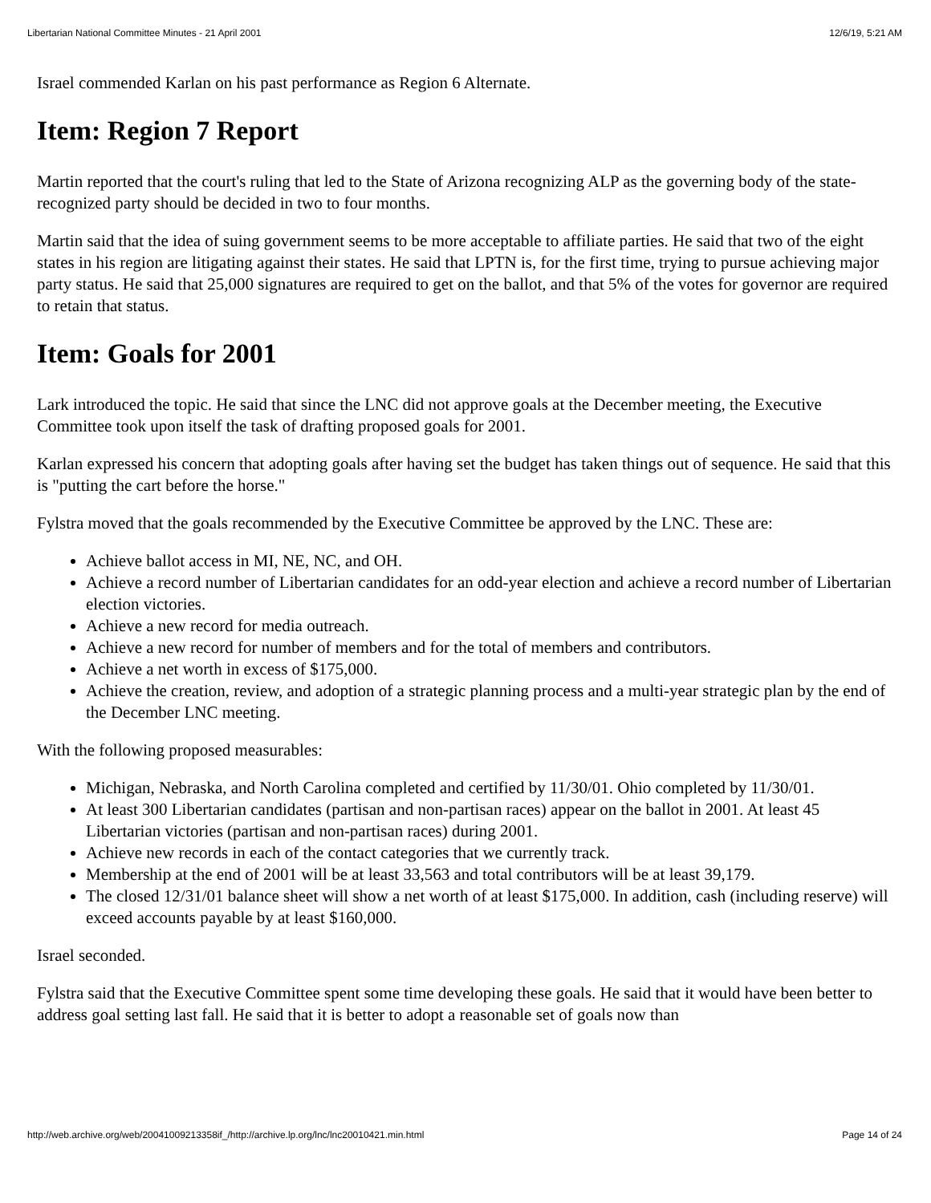Libertarian National Committee Minutes - 21 April 2001 12/6/19, 5:21 AM
Israel commended Karlan on his past performance as Region 6 Alternate.
Item: Region 7 Report
Martin reported that the court's ruling that led to the State of Arizona recognizing ALP as the governing body of the state-recognized party should be decided in two to four months.
Martin said that the idea of suing government seems to be more acceptable to affiliate parties. He said that two of the eight states in his region are litigating against their states. He said that LPTN is, for the first time, trying to pursue achieving major party status. He said that 25,000 signatures are required to get on the ballot, and that 5% of the votes for governor are required to retain that status.
Item: Goals for 2001
Lark introduced the topic. He said that since the LNC did not approve goals at the December meeting, the Executive Committee took upon itself the task of drafting proposed goals for 2001.
Karlan expressed his concern that adopting goals after having set the budget has taken things out of sequence. He said that this is "putting the cart before the horse."
Fylstra moved that the goals recommended by the Executive Committee be approved by the LNC. These are:
Achieve ballot access in MI, NE, NC, and OH.
Achieve a record number of Libertarian candidates for an odd-year election and achieve a record number of Libertarian election victories.
Achieve a new record for media outreach.
Achieve a new record for number of members and for the total of members and contributors.
Achieve a net worth in excess of $175,000.
Achieve the creation, review, and adoption of a strategic planning process and a multi-year strategic plan by the end of the December LNC meeting.
With the following proposed measurables:
Michigan, Nebraska, and North Carolina completed and certified by 11/30/01. Ohio completed by 11/30/01.
At least 300 Libertarian candidates (partisan and non-partisan races) appear on the ballot in 2001. At least 45 Libertarian victories (partisan and non-partisan races) during 2001.
Achieve new records in each of the contact categories that we currently track.
Membership at the end of 2001 will be at least 33,563 and total contributors will be at least 39,179.
The closed 12/31/01 balance sheet will show a net worth of at least $175,000. In addition, cash (including reserve) will exceed accounts payable by at least $160,000.
Israel seconded.
Fylstra said that the Executive Committee spent some time developing these goals. He said that it would have been better to address goal setting last fall. He said that it is better to adopt a reasonable set of goals now than
http://web.archive.org/web/20041009213358if_/http://archive.lp.org/lnc/lnc20010421.min.html Page 14 of 24